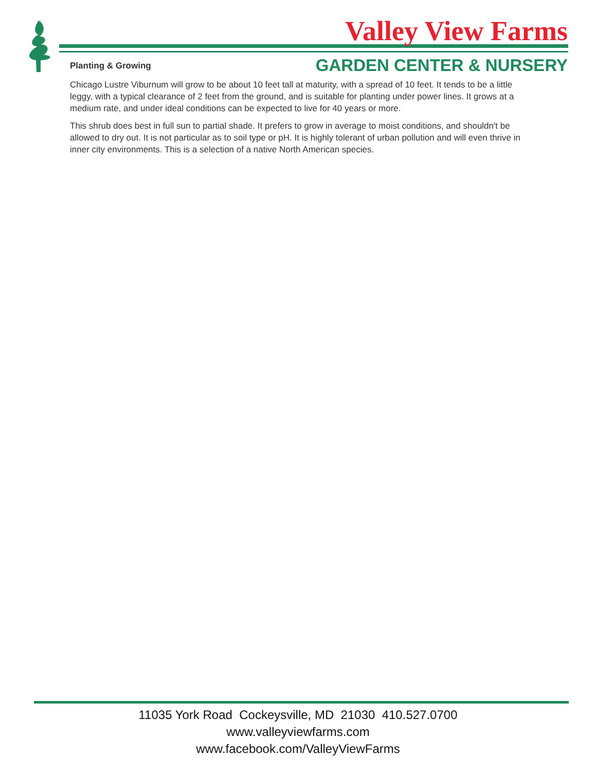Valley View Farms
GARDEN CENTER & NURSERY
Planting & Growing
Chicago Lustre Viburnum will grow to be about 10 feet tall at maturity, with a spread of 10 feet. It tends to be a little leggy, with a typical clearance of 2 feet from the ground, and is suitable for planting under power lines. It grows at a medium rate, and under ideal conditions can be expected to live for 40 years or more.
This shrub does best in full sun to partial shade. It prefers to grow in average to moist conditions, and shouldn't be allowed to dry out. It is not particular as to soil type or pH. It is highly tolerant of urban pollution and will even thrive in inner city environments. This is a selection of a native North American species.
11035 York Road Cockeysville, MD 21030 410.527.0700
www.valleyviewfarms.com
www.facebook.com/ValleyViewFarms